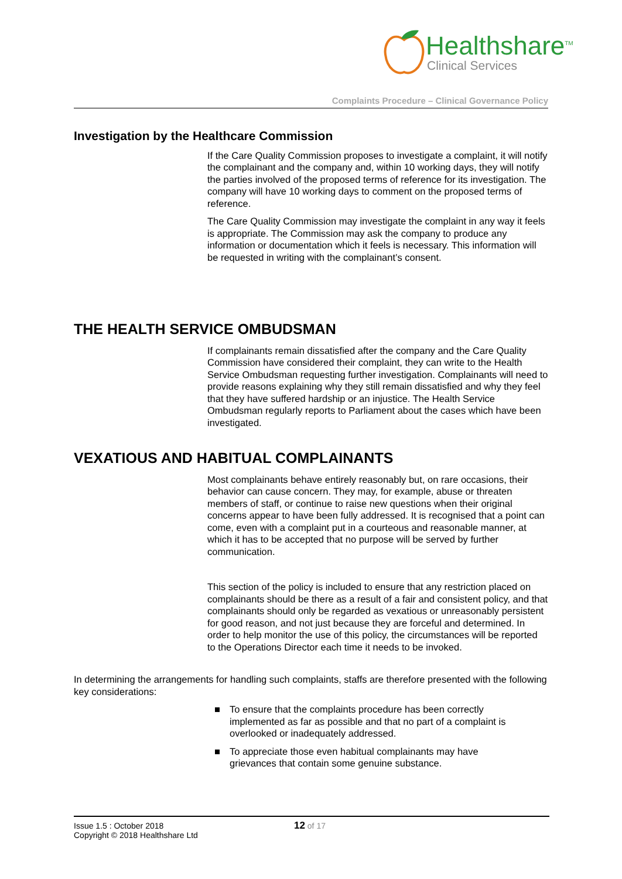Healthshare<sup>TM</sup>
Clinical Services
Complaints Procedure – Clinical Governance Policy
Investigation by the Healthcare Commission
If the Care Quality Commission proposes to investigate a complaint, it will notify the complainant and the company and, within 10 working days, they will notify the parties involved of the proposed terms of reference for its investigation. The company will have 10 working days to comment on the proposed terms of reference.
The Care Quality Commission may investigate the complaint in any way it feels is appropriate. The Commission may ask the company to produce any information or documentation which it feels is necessary. This information will be requested in writing with the complainant’s consent.
THE HEALTH SERVICE OMBUDSMAN
If complainants remain dissatisfied after the company and the Care Quality Commission have considered their complaint, they can write to the Health Service Ombudsman requesting further investigation. Complainants will need to provide reasons explaining why they still remain dissatisfied and why they feel that they have suffered hardship or an injustice. The Health Service Ombudsman regularly reports to Parliament about the cases which have been investigated.
VEXATIOUS AND HABITUAL COMPLAINANTS
Most complainants behave entirely reasonably but, on rare occasions, their behavior can cause concern. They may, for example, abuse or threaten members of staff, or continue to raise new questions when their original concerns appear to have been fully addressed. It is recognised that a point can come, even with a complaint put in a courteous and reasonable manner, at which it has to be accepted that no purpose will be served by further communication.
This section of the policy is included to ensure that any restriction placed on complainants should be there as a result of a fair and consistent policy, and that complainants should only be regarded as vexatious or unreasonably persistent for good reason, and not just because they are forceful and determined. In order to help monitor the use of this policy, the circumstances will be reported to the Operations Director each time it needs to be invoked.
In determining the arrangements for handling such complaints, staffs are therefore presented with the following key considerations:
■ To ensure that the complaints procedure has been correctly implemented as far as possible and that no part of a complaint is overlooked or inadequately addressed.
■ To appreciate those even habitual complainants may have grievances that contain some genuine substance.
Issue 1.5 : October 2018
Copyright © 2018 Healthshare Ltd
12 of 17